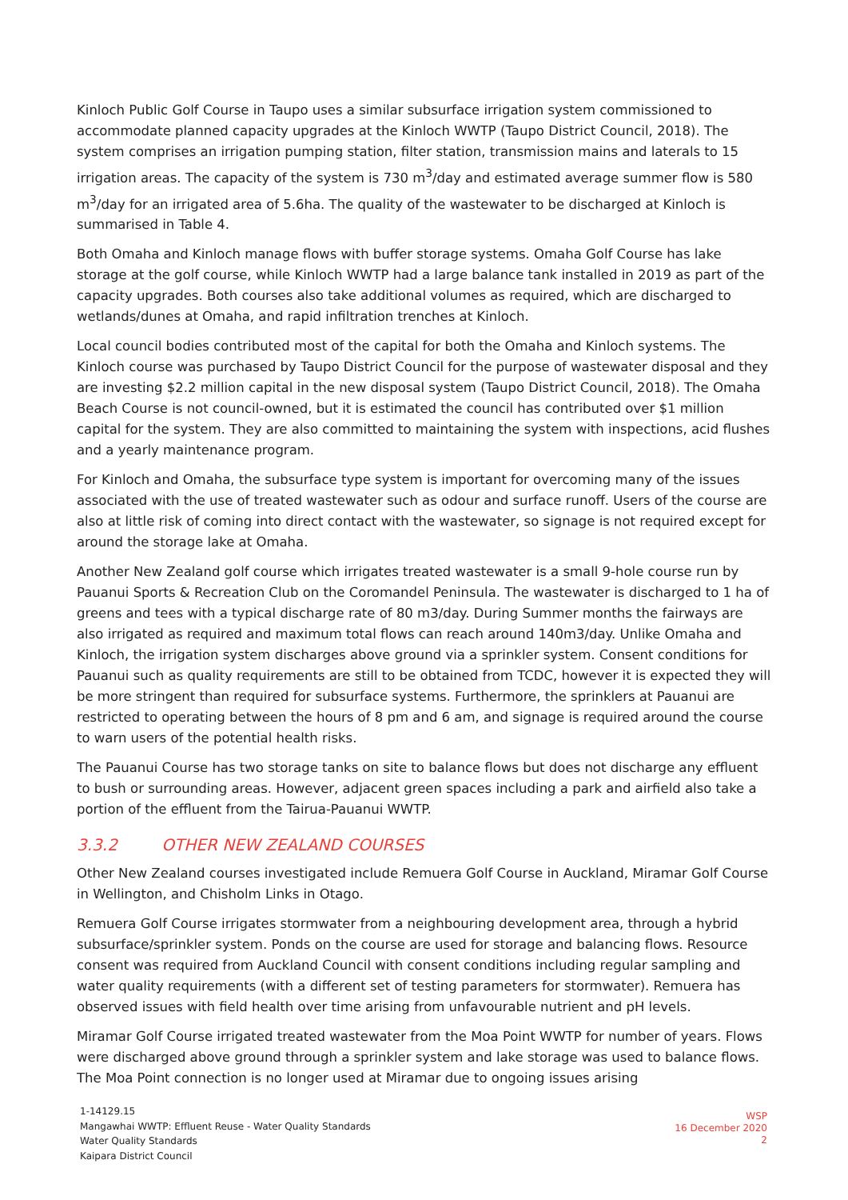Kinloch Public Golf Course in Taupo uses a similar subsurface irrigation system commissioned to accommodate planned capacity upgrades at the Kinloch WWTP (Taupo District Council, 2018). The system comprises an irrigation pumping station, filter station, transmission mains and laterals to 15 irrigation areas. The capacity of the system is 730 m<sup>3</sup>/day and estimated average summer flow is 580 m<sup>3</sup>/day for an irrigated area of 5.6ha. The quality of the wastewater to be discharged at Kinloch is summarised in Table 4.
Both Omaha and Kinloch manage flows with buffer storage systems. Omaha Golf Course has lake storage at the golf course, while Kinloch WWTP had a large balance tank installed in 2019 as part of the capacity upgrades. Both courses also take additional volumes as required, which are discharged to wetlands/dunes at Omaha, and rapid infiltration trenches at Kinloch.
Local council bodies contributed most of the capital for both the Omaha and Kinloch systems. The Kinloch course was purchased by Taupo District Council for the purpose of wastewater disposal and they are investing $2.2 million capital in the new disposal system (Taupo District Council, 2018). The Omaha Beach Course is not council-owned, but it is estimated the council has contributed over $1 million capital for the system. They are also committed to maintaining the system with inspections, acid flushes and a yearly maintenance program.
For Kinloch and Omaha, the subsurface type system is important for overcoming many of the issues associated with the use of treated wastewater such as odour and surface runoff. Users of the course are also at little risk of coming into direct contact with the wastewater, so signage is not required except for around the storage lake at Omaha.
Another New Zealand golf course which irrigates treated wastewater is a small 9-hole course run by Pauanui Sports & Recreation Club on the Coromandel Peninsula. The wastewater is discharged to 1 ha of greens and tees with a typical discharge rate of 80 m3/day. During Summer months the fairways are also irrigated as required and maximum total flows can reach around 140m3/day. Unlike Omaha and Kinloch, the irrigation system discharges above ground via a sprinkler system. Consent conditions for Pauanui such as quality requirements are still to be obtained from TCDC, however it is expected they will be more stringent than required for subsurface systems. Furthermore, the sprinklers at Pauanui are restricted to operating between the hours of 8 pm and 6 am, and signage is required around the course to warn users of the potential health risks.
The Pauanui Course has two storage tanks on site to balance flows but does not discharge any effluent to bush or surrounding areas. However, adjacent green spaces including a park and airfield also take a portion of the effluent from the Tairua-Pauanui WWTP.
3.3.2 OTHER NEW ZEALAND COURSES
Other New Zealand courses investigated include Remuera Golf Course in Auckland, Miramar Golf Course in Wellington, and Chisholm Links in Otago.
Remuera Golf Course irrigates stormwater from a neighbouring development area, through a hybrid subsurface/sprinkler system. Ponds on the course are used for storage and balancing flows. Resource consent was required from Auckland Council with consent conditions including regular sampling and water quality requirements (with a different set of testing parameters for stormwater). Remuera has observed issues with field health over time arising from unfavourable nutrient and pH levels.
Miramar Golf Course irrigated treated wastewater from the Moa Point WWTP for number of years. Flows were discharged above ground through a sprinkler system and lake storage was used to balance flows. The Moa Point connection is no longer used at Miramar due to ongoing issues arising
1-14129.15
Mangawhai WWTP: Effluent Reuse - Water Quality Standards
Water Quality Standards
Kaipara District Council
WSP
16 December 2020
2